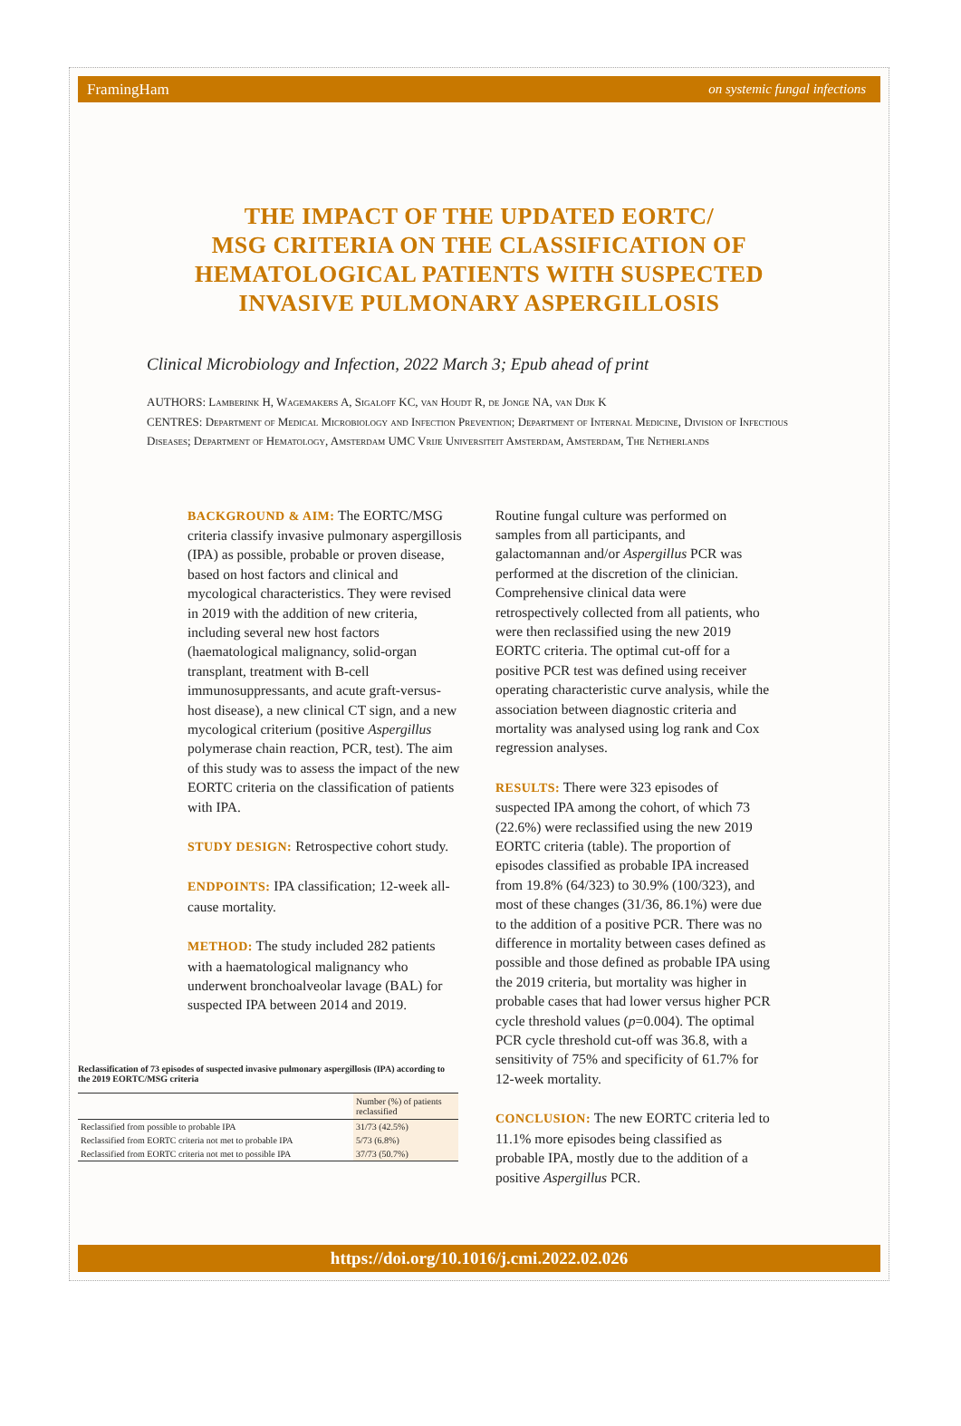FramingHam on systemic fungal infections
THE IMPACT OF THE UPDATED EORTC/
MSG CRITERIA ON THE CLASSIFICATION OF
HEMATOLOGICAL PATIENTS WITH SUSPECTED
INVASIVE PULMONARY ASPERGILLOSIS
Clinical Microbiology and Infection, 2022 March 3; Epub ahead of print
AUTHORS: Lamberink H, Wagemakers A, Sigaloff KC, van Houdt R, de Jonge NA, van Dijk K
CENTRES: Department of Medical Microbiology and Infection Prevention; Department of Internal Medicine, Division of Infectious Diseases; Department of Hematology, Amsterdam UMC Vrije Universiteit Amsterdam, Amsterdam, The Netherlands
BACKGROUND & AIM: The EORTC/MSG criteria classify invasive pulmonary aspergillosis (IPA) as possible, probable or proven disease, based on host factors and clinical and mycological characteristics. They were revised in 2019 with the addition of new criteria, including several new host factors (haematological malignancy, solid-organ transplant, treatment with B-cell immunosuppressants, and acute graft-versus-host disease), a new clinical CT sign, and a new mycological criterium (positive Aspergillus polymerase chain reaction, PCR, test). The aim of this study was to assess the impact of the new EORTC criteria on the classification of patients with IPA.
STUDY DESIGN: Retrospective cohort study.
ENDPOINTS: IPA classification; 12-week all-cause mortality.
METHOD: The study included 282 patients with a haematological malignancy who underwent bronchoalveolar lavage (BAL) for suspected IPA between 2014 and 2019.
Reclassification of 73 episodes of suspected invasive pulmonary aspergillosis (IPA) according to the 2019 EORTC/MSG criteria
| | Number (%) of patients reclassified |
| --- | --- |
| Reclassified from possible to probable IPA | 31/73 (42.5%) |
| Reclassified from EORTC criteria not met to probable IPA | 5/73 (6.8%) |
| Reclassified from EORTC criteria not met to possible IPA | 37/73 (50.7%) |
Routine fungal culture was performed on samples from all participants, and galactomannan and/or Aspergillus PCR was performed at the discretion of the clinician. Comprehensive clinical data were retrospectively collected from all patients, who were then reclassified using the new 2019 EORTC criteria. The optimal cut-off for a positive PCR test was defined using receiver operating characteristic curve analysis, while the association between diagnostic criteria and mortality was analysed using log rank and Cox regression analyses.
RESULTS: There were 323 episodes of suspected IPA among the cohort, of which 73 (22.6%) were reclassified using the new 2019 EORTC criteria (table). The proportion of episodes classified as probable IPA increased from 19.8% (64/323) to 30.9% (100/323), and most of these changes (31/36, 86.1%) were due to the addition of a positive PCR. There was no difference in mortality between cases defined as possible and those defined as probable IPA using the 2019 criteria, but mortality was higher in probable cases that had lower versus higher PCR cycle threshold values (p=0.004). The optimal PCR cycle threshold cut-off was 36.8, with a sensitivity of 75% and specificity of 61.7% for 12-week mortality.
CONCLUSION: The new EORTC criteria led to 11.1% more episodes being classified as probable IPA, mostly due to the addition of a positive Aspergillus PCR.
https://doi.org/10.1016/j.cmi.2022.02.026